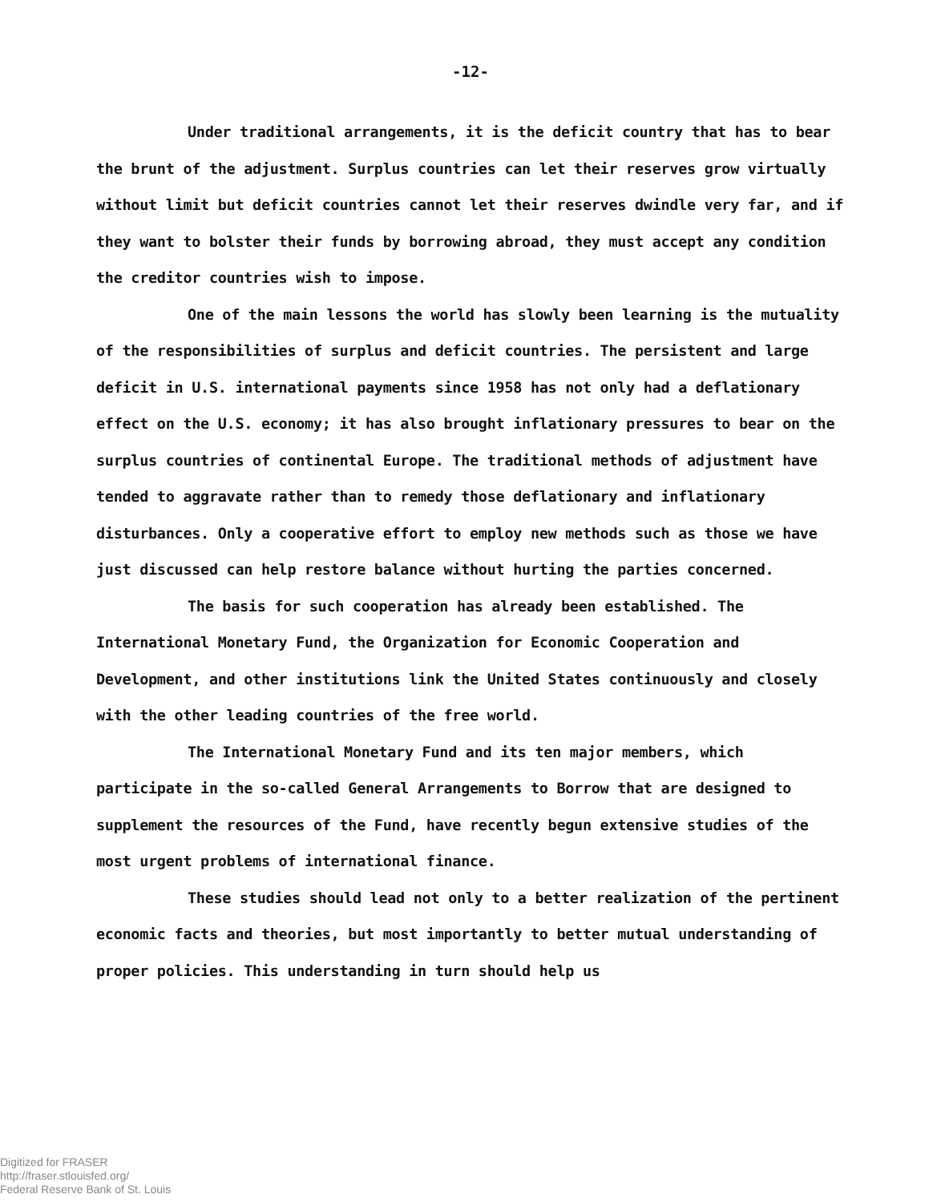-12-
Under traditional arrangements, it is the deficit country that has to bear the brunt of the adjustment. Surplus countries can let their reserves grow virtually without limit but deficit countries cannot let their reserves dwindle very far, and if they want to bolster their funds by borrowing abroad, they must accept any condition the creditor countries wish to impose.
One of the main lessons the world has slowly been learning is the mutuality of the responsibilities of surplus and deficit countries. The persistent and large deficit in U.S. international payments since 1958 has not only had a deflationary effect on the U.S. economy; it has also brought inflationary pressures to bear on the surplus countries of continental Europe. The traditional methods of adjustment have tended to aggravate rather than to remedy those deflationary and inflationary disturbances. Only a cooperative effort to employ new methods such as those we have just discussed can help restore balance without hurting the parties concerned.
The basis for such cooperation has already been established. The International Monetary Fund, the Organization for Economic Cooperation and Development, and other institutions link the United States continuously and closely with the other leading countries of the free world.
The International Monetary Fund and its ten major members, which participate in the so-called General Arrangements to Borrow that are designed to supplement the resources of the Fund, have recently begun extensive studies of the most urgent problems of international finance.
These studies should lead not only to a better realization of the pertinent economic facts and theories, but most importantly to better mutual understanding of proper policies. This understanding in turn should help us
Digitized for FRASER
http://fraser.stlouisfed.org/
Federal Reserve Bank of St. Louis